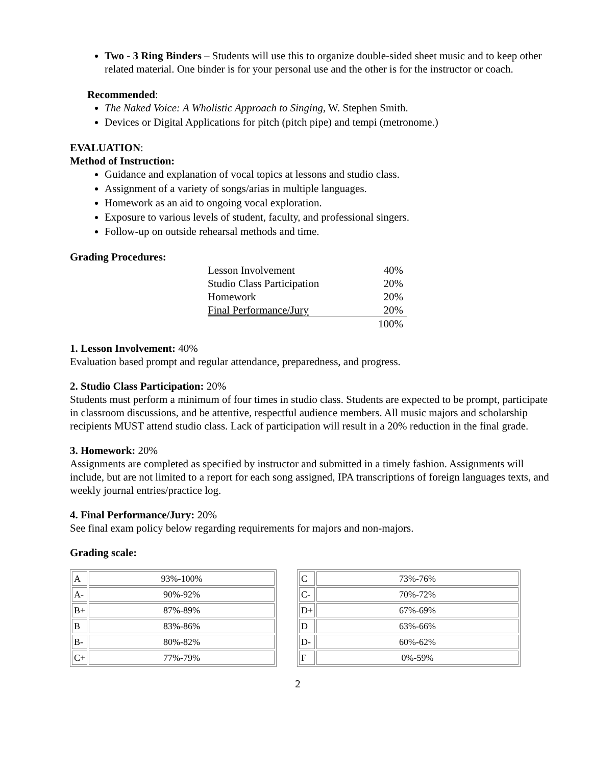Two - 3 Ring Binders – Students will use this to organize double-sided sheet music and to keep other related material. One binder is for your personal use and the other is for the instructor or coach.
Recommended:
The Naked Voice: A Wholistic Approach to Singing, W. Stephen Smith.
Devices or Digital Applications for pitch (pitch pipe) and tempi (metronome.)
EVALUATION:
Method of Instruction:
Guidance and explanation of vocal topics at lessons and studio class.
Assignment of a variety of songs/arias in multiple languages.
Homework as an aid to ongoing vocal exploration.
Exposure to various levels of student, faculty, and professional singers.
Follow-up on outside rehearsal methods and time.
Grading Procedures:
| Lesson Involvement | 40% |
| Studio Class Participation | 20% |
| Homework | 20% |
| Final Performance/Jury | 20% |
| | 100% |
1. Lesson Involvement: 40%
Evaluation based prompt and regular attendance, preparedness, and progress.
2. Studio Class Participation: 20%
Students must perform a minimum of four times in studio class. Students are expected to be prompt, participate in classroom discussions, and be attentive, respectful audience members. All music majors and scholarship recipients MUST attend studio class. Lack of participation will result in a 20% reduction in the final grade.
3. Homework: 20%
Assignments are completed as specified by instructor and submitted in a timely fashion. Assignments will include, but are not limited to a report for each song assigned, IPA transcriptions of foreign languages texts, and weekly journal entries/practice log.
4. Final Performance/Jury: 20%
See final exam policy below regarding requirements for majors and non-majors.
Grading scale:
| A | 93%-100% |
| A- | 90%-92% |
| B+ | 87%-89% |
| B | 83%-86% |
| B- | 80%-82% |
| C+ | 77%-79% |
| C | 73%-76% |
| C- | 70%-72% |
| D+ | 67%-69% |
| D | 63%-66% |
| D- | 60%-62% |
| F | 0%-59% |
2